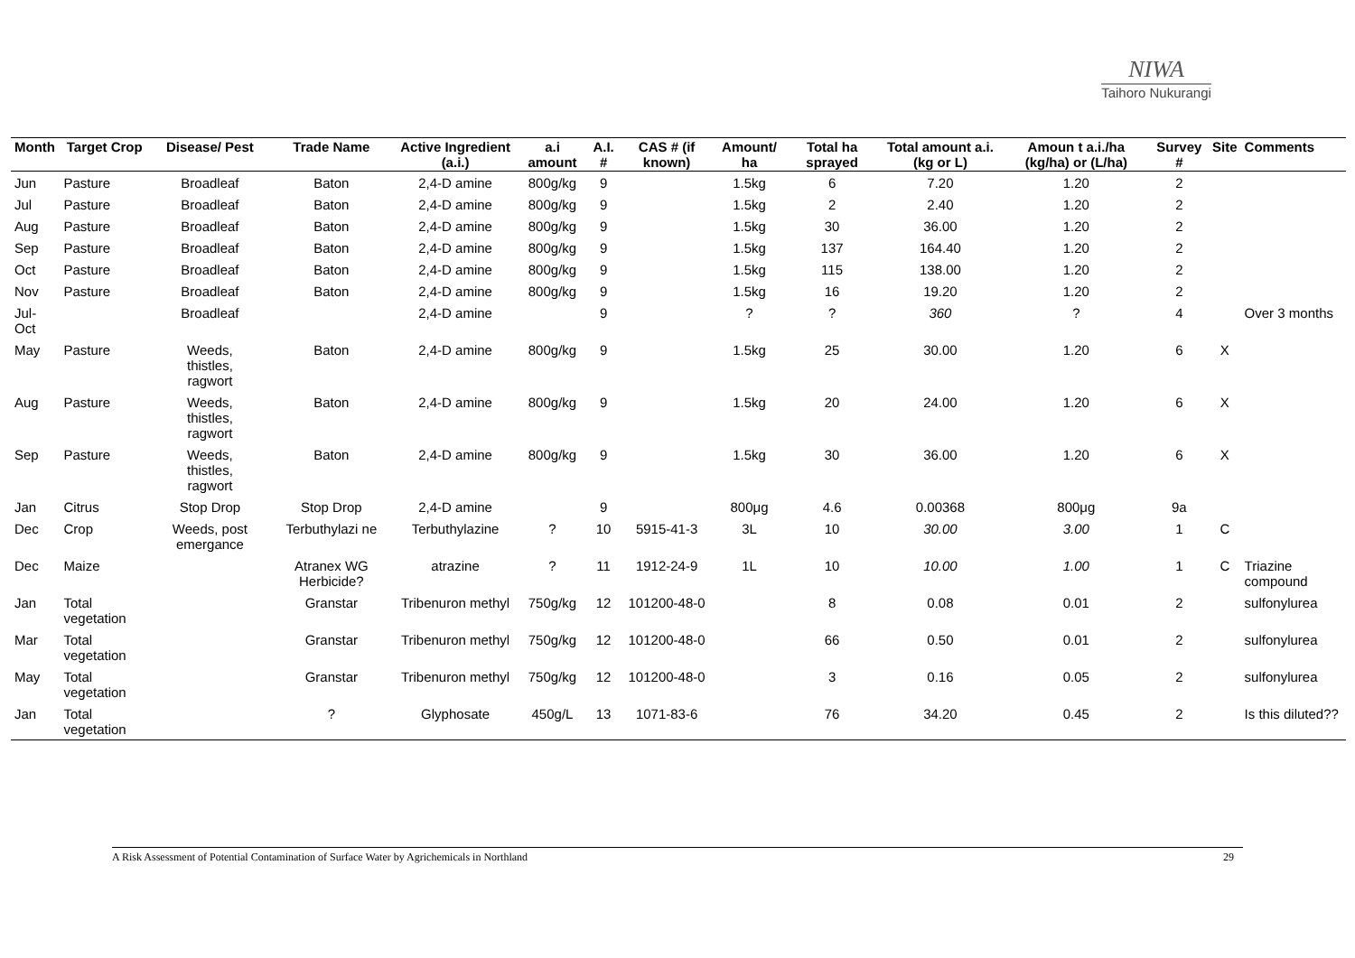NIWA
Taihoro Nukurangi
| Month | Target Crop | Disease/ Pest | Trade Name | Active Ingredient (a.i.) | a.i amount | A.I. # | CAS # (if known) | Amount/ ha | Total ha sprayed | Total amount a.i. (kg or L) | Amoun t a.i./ha (kg/ha) or (L/ha) | Survey # | Site | Comments |
| --- | --- | --- | --- | --- | --- | --- | --- | --- | --- | --- | --- | --- | --- | --- |
| Jun | Pasture | Broadleaf | Baton | 2,4-D amine | 800g/kg | 9 | | 1.5kg | 6 | 7.20 | 1.20 | 2 | | |
| Jul | Pasture | Broadleaf | Baton | 2,4-D amine | 800g/kg | 9 | | 1.5kg | 2 | 2.40 | 1.20 | 2 | | |
| Aug | Pasture | Broadleaf | Baton | 2,4-D amine | 800g/kg | 9 | | 1.5kg | 30 | 36.00 | 1.20 | 2 | | |
| Sep | Pasture | Broadleaf | Baton | 2,4-D amine | 800g/kg | 9 | | 1.5kg | 137 | 164.40 | 1.20 | 2 | | |
| Oct | Pasture | Broadleaf | Baton | 2,4-D amine | 800g/kg | 9 | | 1.5kg | 115 | 138.00 | 1.20 | 2 | | |
| Nov | Pasture | Broadleaf | Baton | 2,4-D amine | 800g/kg | 9 | | 1.5kg | 16 | 19.20 | 1.20 | 2 | | |
| Jul-Oct | | Broadleaf | | 2,4-D amine | | 9 | | ? | ? | 360 | ? | 4 | | Over 3 months |
| May | Pasture | Weeds, thistles, ragwort | Baton | 2,4-D amine | 800g/kg | 9 | | 1.5kg | 25 | 30.00 | 1.20 | 6 | X | |
| Aug | Pasture | Weeds, thistles, ragwort | Baton | 2,4-D amine | 800g/kg | 9 | | 1.5kg | 20 | 24.00 | 1.20 | 6 | X | |
| Sep | Pasture | Weeds, thistles, ragwort | Baton | 2,4-D amine | 800g/kg | 9 | | 1.5kg | 30 | 36.00 | 1.20 | 6 | X | |
| Jan | Citrus | Stop Drop | Stop Drop | 2,4-D amine | | 9 | | 800μg | 4.6 | 0.00368 | 800μg | 9a | | |
| Dec | Crop | Weeds, post emergance | Terbuthylazi ne | Terbuthylazine | ? | 10 | 5915-41-3 | 3L | 10 | 30.00 | 3.00 | 1 | C | |
| Dec | Maize | | Atranex WG Herbicide? | atrazine | ? | 11 | 1912-24-9 | 1L | 10 | 10.00 | 1.00 | 1 | C | Triazine compound |
| Jan | Total vegetation | | Granstar | Tribenuron methyl | 750g/kg | 12 | 101200-48-0 | | 8 | 0.08 | 0.01 | 2 | | sulfonylurea |
| Mar | Total vegetation | | Granstar | Tribenuron methyl | 750g/kg | 12 | 101200-48-0 | | 66 | 0.50 | 0.01 | 2 | | sulfonylurea |
| May | Total vegetation | | Granstar | Tribenuron methyl | 750g/kg | 12 | 101200-48-0 | | 3 | 0.16 | 0.05 | 2 | | sulfonylurea |
| Jan | Total vegetation | | ? | Glyphosate | 450g/L | 13 | 1071-83-6 | | 76 | 34.20 | 0.45 | 2 | | Is this diluted?? |
A Risk Assessment of Potential Contamination of Surface Water by Agrichemicals in Northland 29